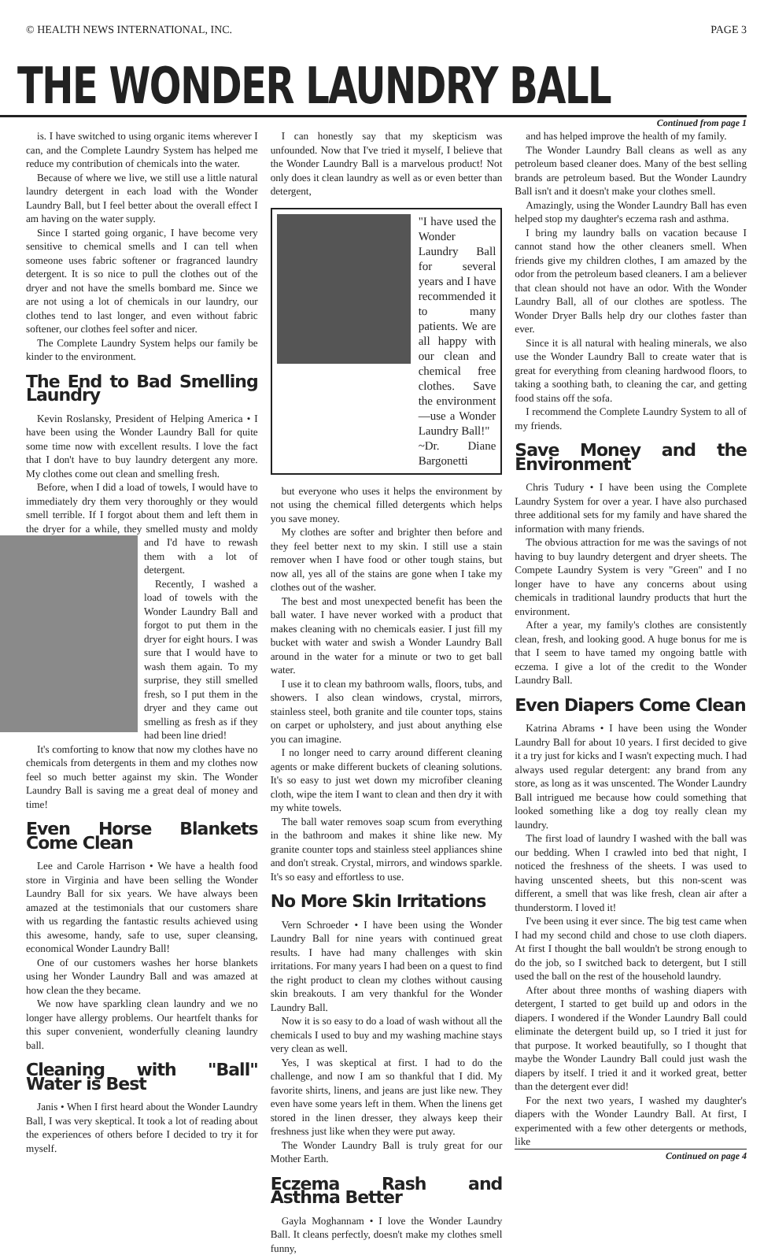© HEALTH NEWS INTERNATIONAL, INC. PAGE 3
THE WONDER LAUNDRY BALL
Continued from page 1
is. I have switched to using organic items wherever I can, and the Complete Laundry System has helped me reduce my contribution of chemicals into the water.
Because of where we live, we still use a little natural laundry detergent in each load with the Wonder Laundry Ball, but I feel better about the overall effect I am having on the water supply.
Since I started going organic, I have become very sensitive to chemical smells and I can tell when someone uses fabric softener or fragranced laundry detergent. It is so nice to pull the clothes out of the dryer and not have the smells bombard me. Since we are not using a lot of chemicals in our laundry, our clothes tend to last longer, and even without fabric softener, our clothes feel softer and nicer.
The Complete Laundry System helps our family be kinder to the environment.
The End to Bad Smelling Laundry
Kevin Roslansky, President of Helping America • I have been using the Wonder Laundry Ball for quite some time now with excellent results. I love the fact that I don't have to buy laundry detergent any more. My clothes come out clean and smelling fresh.
Before, when I did a load of towels, I would have to immediately dry them very thoroughly or they would smell terrible. If I forgot about them and left them in the dryer for a while, they smelled musty and moldy and I'd have to rewash them with a lot of detergent.
Recently, I washed a load of towels with the Wonder Laundry Ball and forgot to put them in the dryer for eight hours. I was sure that I would have to wash them again. To my surprise, they still smelled fresh, so I put them in the dryer and they came out smelling as fresh as if they had been line dried!
It's comforting to know that now my clothes have no chemicals from detergents in them and my clothes now feel so much better against my skin. The Wonder Laundry Ball is saving me a great deal of money and time!
Even Horse Blankets Come Clean
Lee and Carole Harrison • We have a health food store in Virginia and have been selling the Wonder Laundry Ball for six years. We have always been amazed at the testimonials that our customers share with us regarding the fantastic results achieved using this awesome, handy, safe to use, super cleansing, economical Wonder Laundry Ball!
One of our customers washes her horse blankets using her Wonder Laundry Ball and was amazed at how clean the they became.
We now have sparkling clean laundry and we no longer have allergy problems. Our heartfelt thanks for this super convenient, wonderfully cleaning laundry ball.
Cleaning with "Ball" Water is Best
Janis • When I first heard about the Wonder Laundry Ball, I was very skeptical. It took a lot of reading about the experiences of others before I decided to try it for myself.
I can honestly say that my skepticism was unfounded. Now that I've tried it myself, I believe that the Wonder Laundry Ball is a marvelous product! Not only does it clean laundry as well as or even better than detergent,
"I have used the Wonder Laundry Ball for several years and I have recommended it to many patients. We are all happy with our clean and chemical free clothes. Save the environment—use a Wonder Laundry Ball!"
~Dr. Diane Bargonetti
but everyone who uses it helps the environment by not using the chemical filled detergents which helps you save money.
My clothes are softer and brighter then before and they feel better next to my skin. I still use a stain remover when I have food or other tough stains, but now all, yes all of the stains are gone when I take my clothes out of the washer.
The best and most unexpected benefit has been the ball water. I have never worked with a product that makes cleaning with no chemicals easier. I just fill my bucket with water and swish a Wonder Laundry Ball around in the water for a minute or two to get ball water.
I use it to clean my bathroom walls, floors, tubs, and showers. I also clean windows, crystal, mirrors, stainless steel, both granite and tile counter tops, stains on carpet or upholstery, and just about anything else you can imagine.
I no longer need to carry around different cleaning agents or make different buckets of cleaning solutions. It's so easy to just wet down my microfiber cleaning cloth, wipe the item I want to clean and then dry it with my white towels.
The ball water removes soap scum from everything in the bathroom and makes it shine like new. My granite counter tops and stainless steel appliances shine and don't streak. Crystal, mirrors, and windows sparkle. It's so easy and effortless to use.
No More Skin Irritations
Vern Schroeder • I have been using the Wonder Laundry Ball for nine years with continued great results. I have had many challenges with skin irritations. For many years I had been on a quest to find the right product to clean my clothes without causing skin breakouts. I am very thankful for the Wonder Laundry Ball.
Now it is so easy to do a load of wash without all the chemicals I used to buy and my washing machine stays very clean as well.
Yes, I was skeptical at first. I had to do the challenge, and now I am so thankful that I did. My favorite shirts, linens, and jeans are just like new. They even have some years left in them. When the linens get stored in the linen dresser, they always keep their freshness just like when they were put away.
The Wonder Laundry Ball is truly great for our Mother Earth.
Eczema Rash and Asthma Better
Gayla Moghannam • I love the Wonder Laundry Ball. It cleans perfectly, doesn't make my clothes smell funny,
and has helped improve the health of my family.
The Wonder Laundry Ball cleans as well as any petroleum based cleaner does. Many of the best selling brands are petroleum based. But the Wonder Laundry Ball isn't and it doesn't make your clothes smell.
Amazingly, using the Wonder Laundry Ball has even helped stop my daughter's eczema rash and asthma.
I bring my laundry balls on vacation because I cannot stand how the other cleaners smell. When friends give my children clothes, I am amazed by the odor from the petroleum based cleaners. I am a believer that clean should not have an odor. With the Wonder Laundry Ball, all of our clothes are spotless. The Wonder Dryer Balls help dry our clothes faster than ever.
Since it is all natural with healing minerals, we also use the Wonder Laundry Ball to create water that is great for everything from cleaning hardwood floors, to taking a soothing bath, to cleaning the car, and getting food stains off the sofa.
I recommend the Complete Laundry System to all of my friends.
Save Money and the Environment
Chris Tudury • I have been using the Complete Laundry System for over a year. I have also purchased three additional sets for my family and have shared the information with many friends.
The obvious attraction for me was the savings of not having to buy laundry detergent and dryer sheets. The Compete Laundry System is very "Green" and I no longer have to have any concerns about using chemicals in traditional laundry products that hurt the environment.
After a year, my family's clothes are consistently clean, fresh, and looking good. A huge bonus for me is that I seem to have tamed my ongoing battle with eczema. I give a lot of the credit to the Wonder Laundry Ball.
Even Diapers Come Clean
Katrina Abrams • I have been using the Wonder Laundry Ball for about 10 years. I first decided to give it a try just for kicks and I wasn't expecting much. I had always used regular detergent: any brand from any store, as long as it was unscented. The Wonder Laundry Ball intrigued me because how could something that looked something like a dog toy really clean my laundry.
The first load of laundry I washed with the ball was our bedding. When I crawled into bed that night, I noticed the freshness of the sheets. I was used to having unscented sheets, but this non-scent was different, a smell that was like fresh, clean air after a thunderstorm. I loved it!
I've been using it ever since. The big test came when I had my second child and chose to use cloth diapers. At first I thought the ball wouldn't be strong enough to do the job, so I switched back to detergent, but I still used the ball on the rest of the household laundry.
After about three months of washing diapers with detergent, I started to get build up and odors in the diapers. I wondered if the Wonder Laundry Ball could eliminate the detergent build up, so I tried it just for that purpose. It worked beautifully, so I thought that maybe the Wonder Laundry Ball could just wash the diapers by itself. I tried it and it worked great, better than the detergent ever did!
For the next two years, I washed my daughter's diapers with the Wonder Laundry Ball. At first, I experimented with a few other detergents or methods, like
Continued on page 4